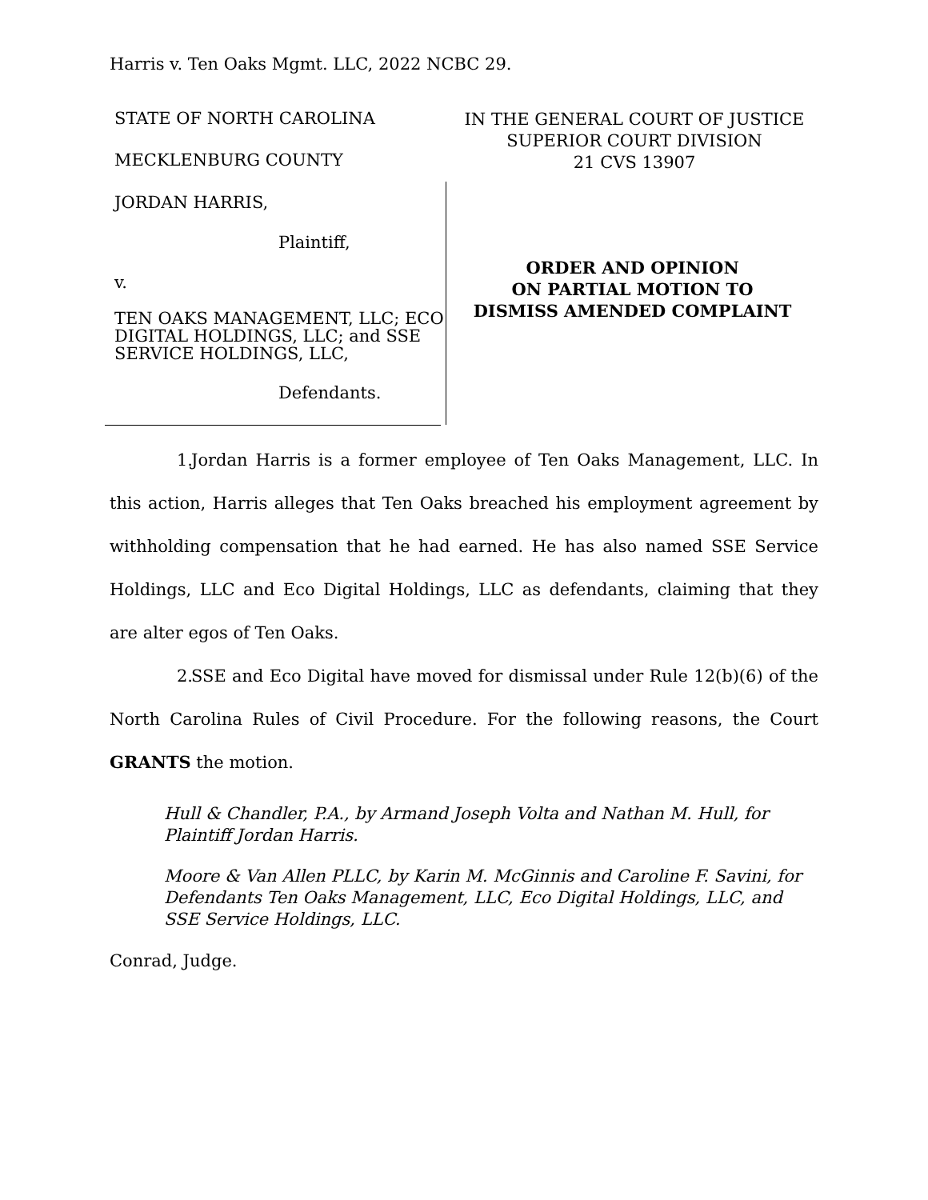Harris v. Ten Oaks Mgmt. LLC, 2022 NCBC 29.
STATE OF NORTH CAROLINA
MECKLENBURG COUNTY
IN THE GENERAL COURT OF JUSTICE
SUPERIOR COURT DIVISION
21 CVS 13907
JORDAN HARRIS,
Plaintiff,
v.
TEN OAKS MANAGEMENT, LLC; ECO DIGITAL HOLDINGS, LLC; and SSE SERVICE HOLDINGS, LLC,
Defendants.
ORDER AND OPINION
ON PARTIAL MOTION TO
DISMISS AMENDED COMPLAINT
1. Jordan Harris is a former employee of Ten Oaks Management, LLC. In this action, Harris alleges that Ten Oaks breached his employment agreement by withholding compensation that he had earned. He has also named SSE Service Holdings, LLC and Eco Digital Holdings, LLC as defendants, claiming that they are alter egos of Ten Oaks.
2. SSE and Eco Digital have moved for dismissal under Rule 12(b)(6) of the North Carolina Rules of Civil Procedure. For the following reasons, the Court GRANTS the motion.
Hull & Chandler, P.A., by Armand Joseph Volta and Nathan M. Hull, for Plaintiff Jordan Harris.
Moore & Van Allen PLLC, by Karin M. McGinnis and Caroline F. Savini, for Defendants Ten Oaks Management, LLC, Eco Digital Holdings, LLC, and SSE Service Holdings, LLC.
Conrad, Judge.